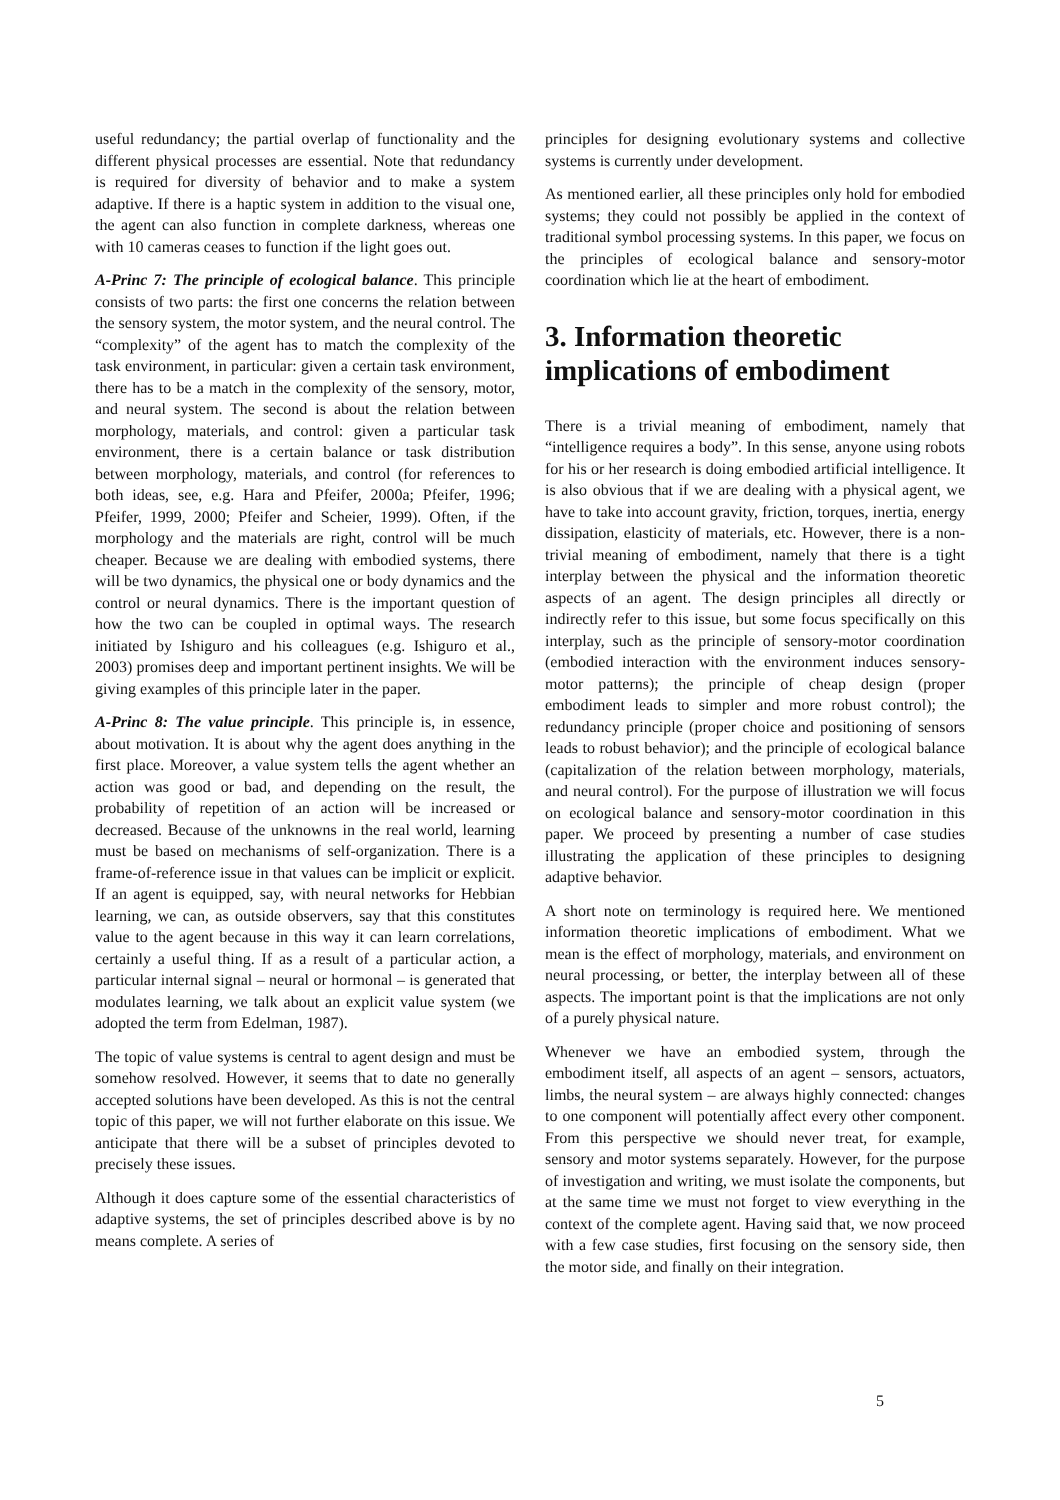useful redundancy; the partial overlap of functionality and the different physical processes are essential. Note that redundancy is required for diversity of behavior and to make a system adaptive. If there is a haptic system in addition to the visual one, the agent can also function in complete darkness, whereas one with 10 cameras ceases to function if the light goes out.
A-Princ 7: The principle of ecological balance. This principle consists of two parts: the first one concerns the relation between the sensory system, the motor system, and the neural control. The “complexity” of the agent has to match the complexity of the task environment, in particular: given a certain task environment, there has to be a match in the complexity of the sensory, motor, and neural system. The second is about the relation between morphology, materials, and control: given a particular task environment, there is a certain balance or task distribution between morphology, materials, and control (for references to both ideas, see, e.g. Hara and Pfeifer, 2000a; Pfeifer, 1996; Pfeifer, 1999, 2000; Pfeifer and Scheier, 1999). Often, if the morphology and the materials are right, control will be much cheaper. Because we are dealing with embodied systems, there will be two dynamics, the physical one or body dynamics and the control or neural dynamics. There is the important question of how the two can be coupled in optimal ways. The research initiated by Ishiguro and his colleagues (e.g. Ishiguro et al., 2003) promises deep and important pertinent insights. We will be giving examples of this principle later in the paper.
A-Princ 8: The value principle. This principle is, in essence, about motivation. It is about why the agent does anything in the first place. Moreover, a value system tells the agent whether an action was good or bad, and depending on the result, the probability of repetition of an action will be increased or decreased. Because of the unknowns in the real world, learning must be based on mechanisms of self-organization. There is a frame-of-reference issue in that values can be implicit or explicit. If an agent is equipped, say, with neural networks for Hebbian learning, we can, as outside observers, say that this constitutes value to the agent because in this way it can learn correlations, certainly a useful thing. If as a result of a particular action, a particular internal signal – neural or hormonal – is generated that modulates learning, we talk about an explicit value system (we adopted the term from Edelman, 1987).
The topic of value systems is central to agent design and must be somehow resolved. However, it seems that to date no generally accepted solutions have been developed. As this is not the central topic of this paper, we will not further elaborate on this issue. We anticipate that there will be a subset of principles devoted to precisely these issues.
Although it does capture some of the essential characteristics of adaptive systems, the set of principles described above is by no means complete. A series of
principles for designing evolutionary systems and collective systems is currently under development.
As mentioned earlier, all these principles only hold for embodied systems; they could not possibly be applied in the context of traditional symbol processing systems. In this paper, we focus on the principles of ecological balance and sensory-motor coordination which lie at the heart of embodiment.
3. Information theoretic implications of embodiment
There is a trivial meaning of embodiment, namely that “intelligence requires a body”. In this sense, anyone using robots for his or her research is doing embodied artificial intelligence. It is also obvious that if we are dealing with a physical agent, we have to take into account gravity, friction, torques, inertia, energy dissipation, elasticity of materials, etc. However, there is a non-trivial meaning of embodiment, namely that there is a tight interplay between the physical and the information theoretic aspects of an agent. The design principles all directly or indirectly refer to this issue, but some focus specifically on this interplay, such as the principle of sensory-motor coordination (embodied interaction with the environment induces sensory-motor patterns); the principle of cheap design (proper embodiment leads to simpler and more robust control); the redundancy principle (proper choice and positioning of sensors leads to robust behavior); and the principle of ecological balance (capitalization of the relation between morphology, materials, and neural control). For the purpose of illustration we will focus on ecological balance and sensory-motor coordination in this paper. We proceed by presenting a number of case studies illustrating the application of these principles to designing adaptive behavior.
A short note on terminology is required here. We mentioned information theoretic implications of embodiment. What we mean is the effect of morphology, materials, and environment on neural processing, or better, the interplay between all of these aspects. The important point is that the implications are not only of a purely physical nature.
Whenever we have an embodied system, through the embodiment itself, all aspects of an agent – sensors, actuators, limbs, the neural system – are always highly connected: changes to one component will potentially affect every other component. From this perspective we should never treat, for example, sensory and motor systems separately. However, for the purpose of investigation and writing, we must isolate the components, but at the same time we must not forget to view everything in the context of the complete agent. Having said that, we now proceed with a few case studies, first focusing on the sensory side, then the motor side, and finally on their integration.
5